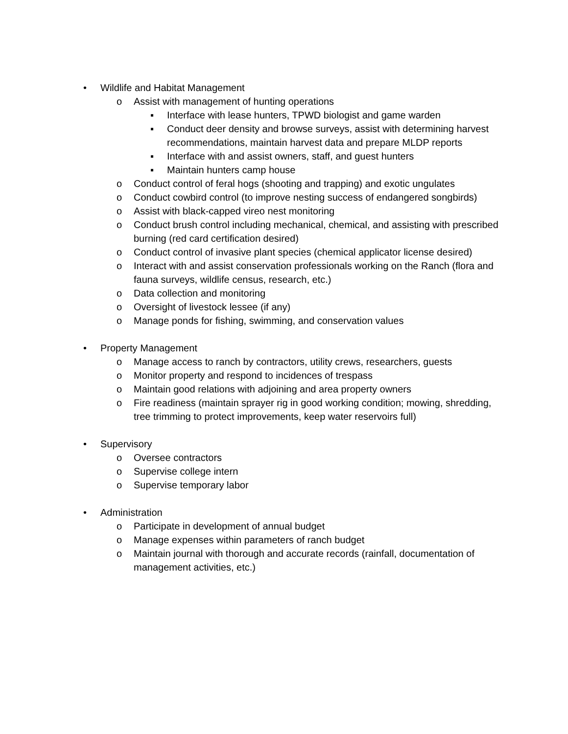• Wildlife and Habitat Management
o Assist with management of hunting operations
▪ Interface with lease hunters, TPWD biologist and game warden
▪ Conduct deer density and browse surveys, assist with determining harvest recommendations, maintain harvest data and prepare MLDP reports
▪ Interface with and assist owners, staff, and guest hunters
▪ Maintain hunters camp house
o Conduct control of feral hogs (shooting and trapping) and exotic ungulates
o Conduct cowbird control (to improve nesting success of endangered songbirds)
o Assist with black-capped vireo nest monitoring
o Conduct brush control including mechanical, chemical, and assisting with prescribed burning (red card certification desired)
o Conduct control of invasive plant species (chemical applicator license desired)
o Interact with and assist conservation professionals working on the Ranch (flora and fauna surveys, wildlife census, research, etc.)
o Data collection and monitoring
o Oversight of livestock lessee (if any)
o Manage ponds for fishing, swimming, and conservation values
• Property Management
o Manage access to ranch by contractors, utility crews, researchers, guests
o Monitor property and respond to incidences of trespass
o Maintain good relations with adjoining and area property owners
o Fire readiness (maintain sprayer rig in good working condition; mowing, shredding, tree trimming to protect improvements, keep water reservoirs full)
• Supervisory
o Oversee contractors
o Supervise college intern
o Supervise temporary labor
• Administration
o Participate in development of annual budget
o Manage expenses within parameters of ranch budget
o Maintain journal with thorough and accurate records (rainfall, documentation of management activities, etc.)